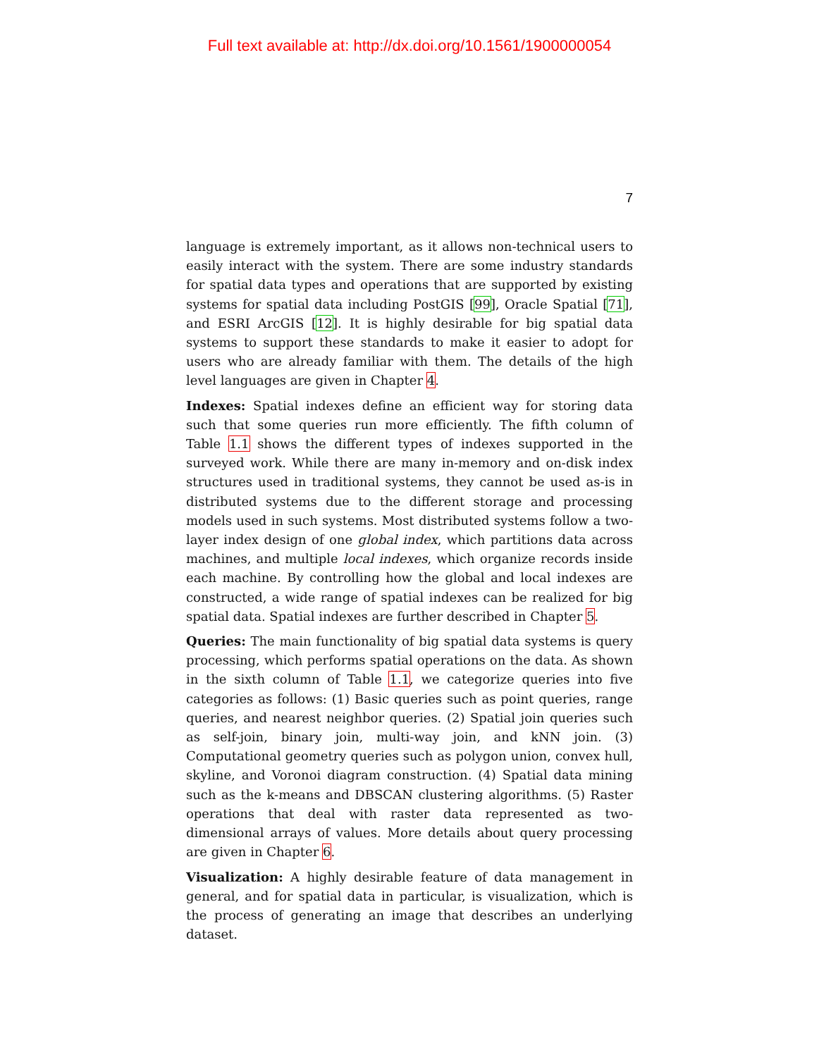Full text available at: http://dx.doi.org/10.1561/1900000054
7
language is extremely important, as it allows non-technical users to easily interact with the system. There are some industry standards for spatial data types and operations that are supported by existing systems for spatial data including PostGIS [99], Oracle Spatial [71], and ESRI ArcGIS [12]. It is highly desirable for big spatial data systems to support these standards to make it easier to adopt for users who are already familiar with them. The details of the high level languages are given in Chapter 4.
Indexes: Spatial indexes define an efficient way for storing data such that some queries run more efficiently. The fifth column of Table 1.1 shows the different types of indexes supported in the surveyed work. While there are many in-memory and on-disk index structures used in traditional systems, they cannot be used as-is in distributed systems due to the different storage and processing models used in such systems. Most distributed systems follow a two-layer index design of one global index, which partitions data across machines, and multiple local indexes, which organize records inside each machine. By controlling how the global and local indexes are constructed, a wide range of spatial indexes can be realized for big spatial data. Spatial indexes are further described in Chapter 5.
Queries: The main functionality of big spatial data systems is query processing, which performs spatial operations on the data. As shown in the sixth column of Table 1.1, we categorize queries into five categories as follows: (1) Basic queries such as point queries, range queries, and nearest neighbor queries. (2) Spatial join queries such as self-join, binary join, multi-way join, and kNN join. (3) Computational geometry queries such as polygon union, convex hull, skyline, and Voronoi diagram construction. (4) Spatial data mining such as the k-means and DBSCAN clustering algorithms. (5) Raster operations that deal with raster data represented as two-dimensional arrays of values. More details about query processing are given in Chapter 6.
Visualization: A highly desirable feature of data management in general, and for spatial data in particular, is visualization, which is the process of generating an image that describes an underlying dataset.